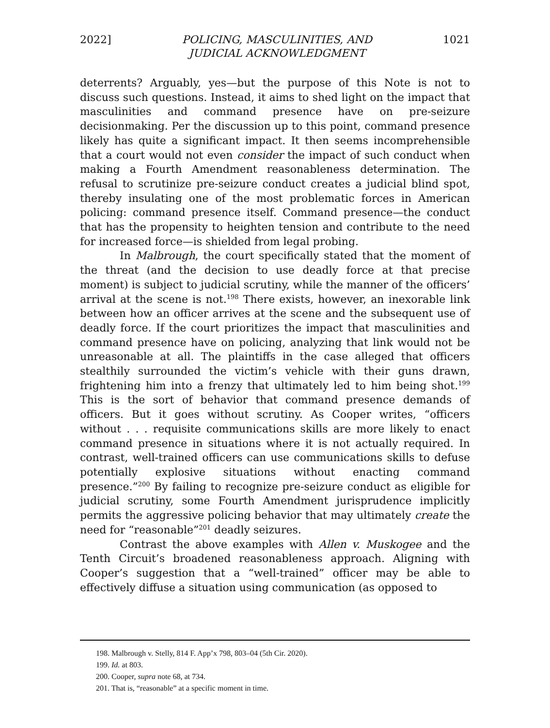2022] POLICING, MASCULINITIES, AND
JUDICIAL ACKNOWLEDGMENT 1021
deterrents? Arguably, yes—but the purpose of this Note is not to discuss such questions. Instead, it aims to shed light on the impact that masculinities and command presence have on pre-seizure decisionmaking. Per the discussion up to this point, command presence likely has quite a significant impact. It then seems incomprehensible that a court would not even consider the impact of such conduct when making a Fourth Amendment reasonableness determination. The refusal to scrutinize pre-seizure conduct creates a judicial blind spot, thereby insulating one of the most problematic forces in American policing: command presence itself. Command presence—the conduct that has the propensity to heighten tension and contribute to the need for increased force—is shielded from legal probing.
In Malbrough, the court specifically stated that the moment of the threat (and the decision to use deadly force at that precise moment) is subject to judicial scrutiny, while the manner of the officers’ arrival at the scene is not.<sup>198</sup> There exists, however, an inexorable link between how an officer arrives at the scene and the subsequent use of deadly force. If the court prioritizes the impact that masculinities and command presence have on policing, analyzing that link would not be unreasonable at all. The plaintiffs in the case alleged that officers stealthily surrounded the victim’s vehicle with their guns drawn, frightening him into a frenzy that ultimately led to him being shot.<sup>199</sup> This is the sort of behavior that command presence demands of officers. But it goes without scrutiny. As Cooper writes, “officers without . . . requisite communications skills are more likely to enact command presence in situations where it is not actually required. In contrast, well-trained officers can use communications skills to defuse potentially explosive situations without enacting command presence.”<sup>200</sup> By failing to recognize pre-seizure conduct as eligible for judicial scrutiny, some Fourth Amendment jurisprudence implicitly permits the aggressive policing behavior that may ultimately create the need for “reasonable”<sup>201</sup> deadly seizures.
Contrast the above examples with Allen v. Muskogee and the Tenth Circuit’s broadened reasonableness approach. Aligning with Cooper’s suggestion that a “well-trained” officer may be able to effectively diffuse a situation using communication (as opposed to
198. Malbrough v. Stelly, 814 F. App’x 798, 803–04 (5th Cir. 2020).
199. Id. at 803.
200. Cooper, supra note 68, at 734.
201. That is, “reasonable” at a specific moment in time.